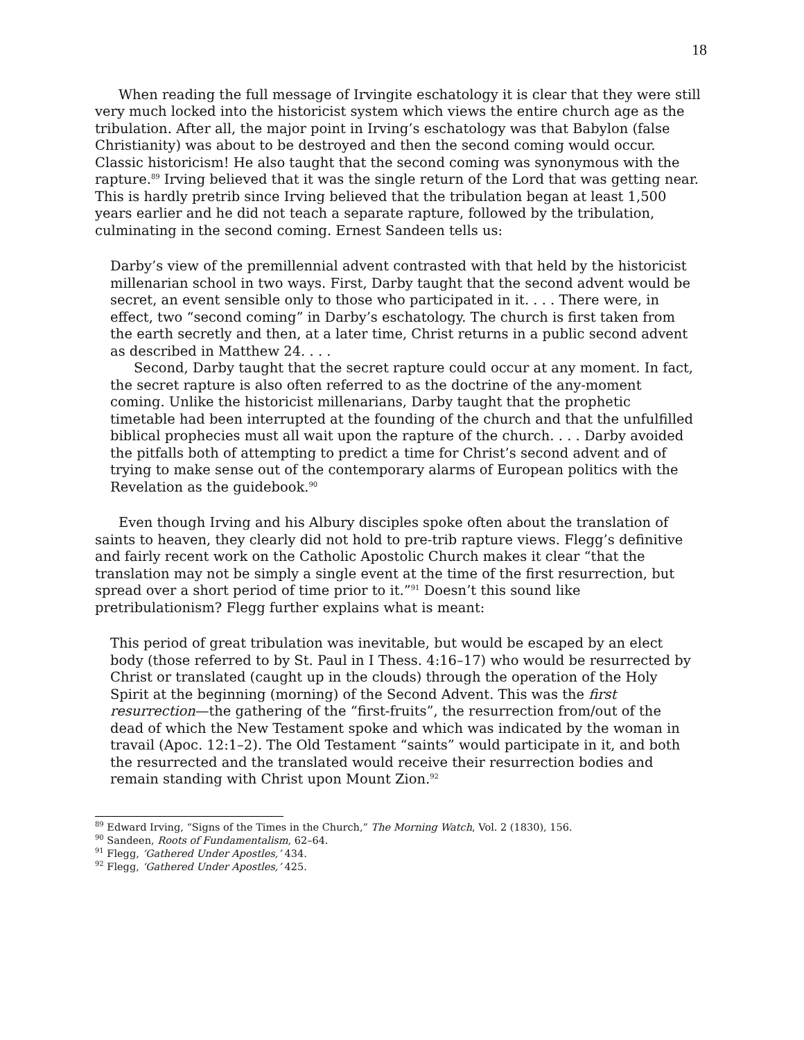18
When reading the full message of Irvingite eschatology it is clear that they were still very much locked into the historicist system which views the entire church age as the tribulation. After all, the major point in Irving’s eschatology was that Babylon (false Christianity) was about to be destroyed and then the second coming would occur. Classic historicism! He also taught that the second coming was synonymous with the rapture.<sup>89</sup> Irving believed that it was the single return of the Lord that was getting near. This is hardly pretrib since Irving believed that the tribulation began at least 1,500 years earlier and he did not teach a separate rapture, followed by the tribulation, culminating in the second coming. Ernest Sandeen tells us:
Darby’s view of the premillennial advent contrasted with that held by the historicist millenarian school in two ways. First, Darby taught that the second advent would be secret, an event sensible only to those who participated in it. . . . There were, in effect, two “second coming” in Darby’s eschatology. The church is first taken from the earth secretly and then, at a later time, Christ returns in a public second advent as described in Matthew 24. . . .
Second, Darby taught that the secret rapture could occur at any moment. In fact, the secret rapture is also often referred to as the doctrine of the any-moment coming. Unlike the historicist millenarians, Darby taught that the prophetic timetable had been interrupted at the founding of the church and that the unfulfilled biblical prophecies must all wait upon the rapture of the church. . . . Darby avoided the pitfalls both of attempting to predict a time for Christ’s second advent and of trying to make sense out of the contemporary alarms of European politics with the Revelation as the guidebook.<sup>90</sup>
Even though Irving and his Albury disciples spoke often about the translation of saints to heaven, they clearly did not hold to pre-trib rapture views. Flegg’s definitive and fairly recent work on the Catholic Apostolic Church makes it clear “that the translation may not be simply a single event at the time of the first resurrection, but spread over a short period of time prior to it.”<sup>91</sup> Doesn’t this sound like pretribulationism? Flegg further explains what is meant:
This period of great tribulation was inevitable, but would be escaped by an elect body (those referred to by St. Paul in I Thess. 4:16–17) who would be resurrected by Christ or translated (caught up in the clouds) through the operation of the Holy Spirit at the beginning (morning) of the Second Advent. This was the first resurrection—the gathering of the “first-fruits”, the resurrection from/out of the dead of which the New Testament spoke and which was indicated by the woman in travail (Apoc. 12:1–2). The Old Testament “saints” would participate in it, and both the resurrected and the translated would receive their resurrection bodies and remain standing with Christ upon Mount Zion.<sup>92</sup>
<sup>89</sup> Edward Irving, “Signs of the Times in the Church,” The Morning Watch, Vol. 2 (1830), 156.
<sup>90</sup> Sandeen, Roots of Fundamentalism, 62–64.
<sup>91</sup> Flegg, ‘Gathered Under Apostles,’ 434.
<sup>92</sup> Flegg, ‘Gathered Under Apostles,’ 425.